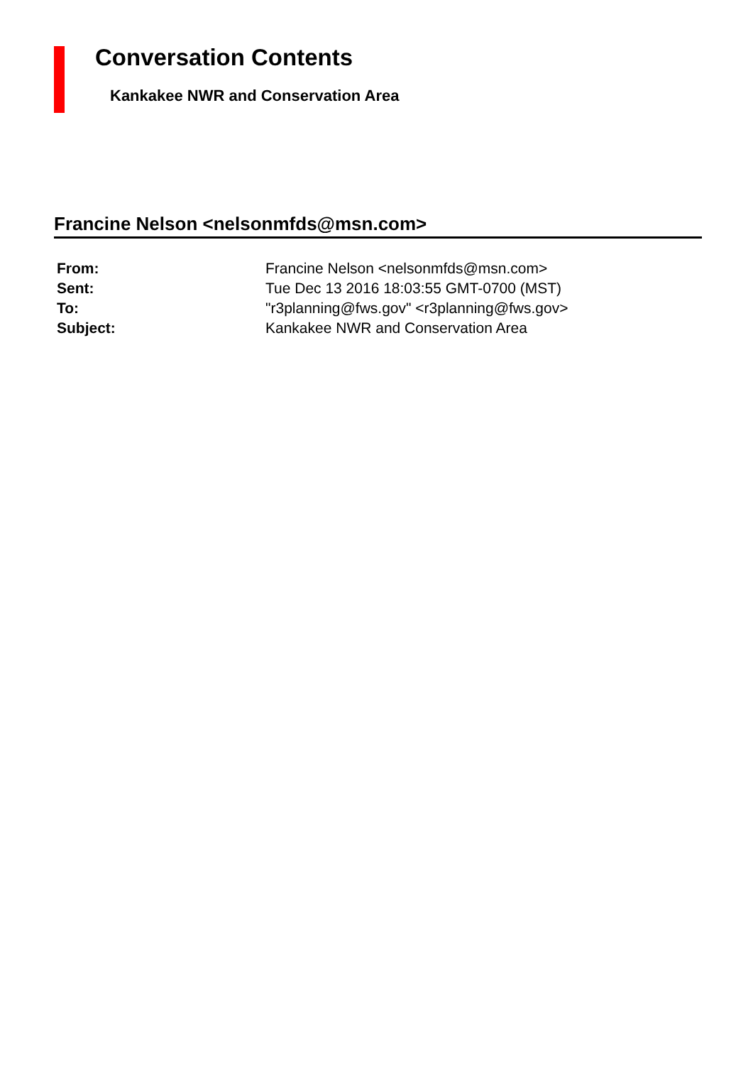Conversation Contents
Kankakee NWR and Conservation Area
Francine Nelson <nelsonmfds@msn.com>
| From: | Francine Nelson <nelsonmfds@msn.com> |
| Sent: | Tue Dec 13 2016 18:03:55 GMT-0700 (MST) |
| To: | "r3planning@fws.gov" <r3planning@fws.gov> |
| Subject: | Kankakee NWR and Conservation Area |